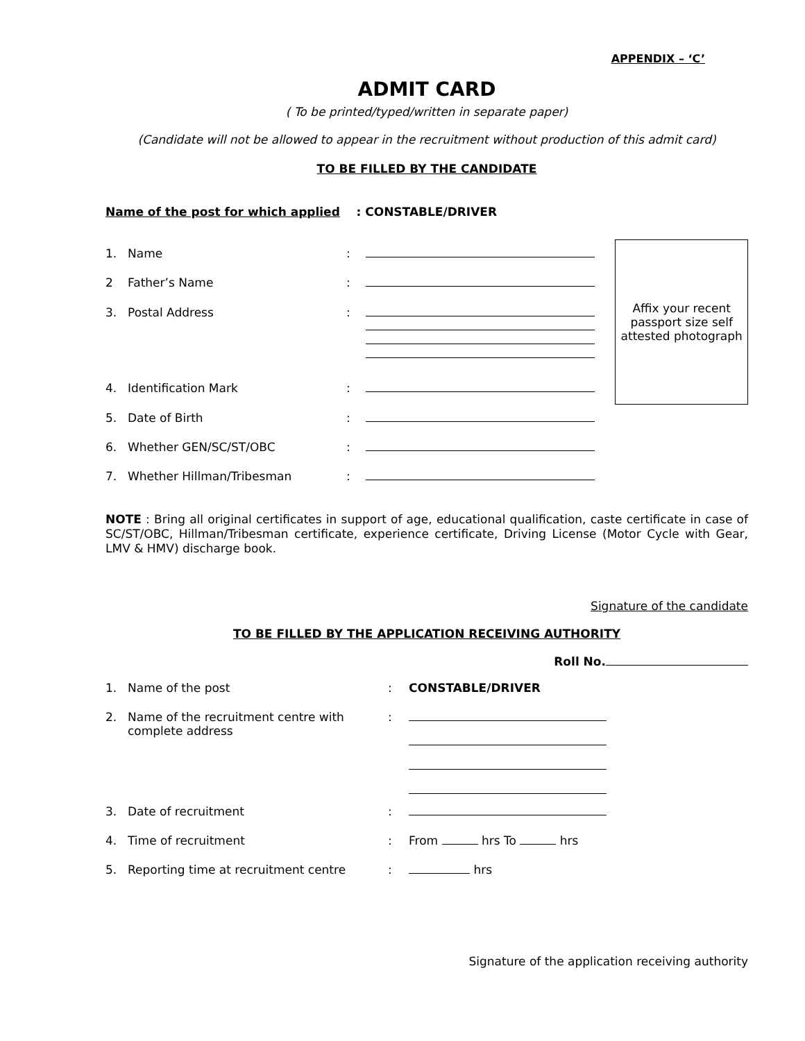APPENDIX – ‘C’
ADMIT CARD
( To be printed/typed/written in separate paper)
(Candidate will not be allowed to appear in the recruitment without production of this admit card)
TO BE FILLED BY THE CANDIDATE
Name of the post for which applied : CONSTABLE/DRIVER
| 1. | Name | : | |
| 2 | Father’s Name | : | |
| 3. | Postal Address | : | |
| 4. | Identification Mark | : | |
| 5. | Date of Birth | : | |
| 6. | Whether GEN/SC/ST/OBC | : | |
| 7. | Whether Hillman/Tribesman | : | |
Affix your recent passport size self attested photograph
NOTE : Bring all original certificates in support of age, educational qualification, caste certificate in case of SC/ST/OBC, Hillman/Tribesman certificate, experience certificate, Driving License (Motor Cycle with Gear, LMV & HMV) discharge book.
Signature of the candidate
TO BE FILLED BY THE APPLICATION RECEIVING AUTHORITY
Roll No.
| 1. | Name of the post | : | CONSTABLE/DRIVER |
| 2. | Name of the recruitment centre with complete address | : | |
| 3. | Date of recruitment | : | |
| 4. | Time of recruitment | : | From hrs To hrs |
| 5. | Reporting time at recruitment centre | : | hrs |
Signature of the application receiving authority